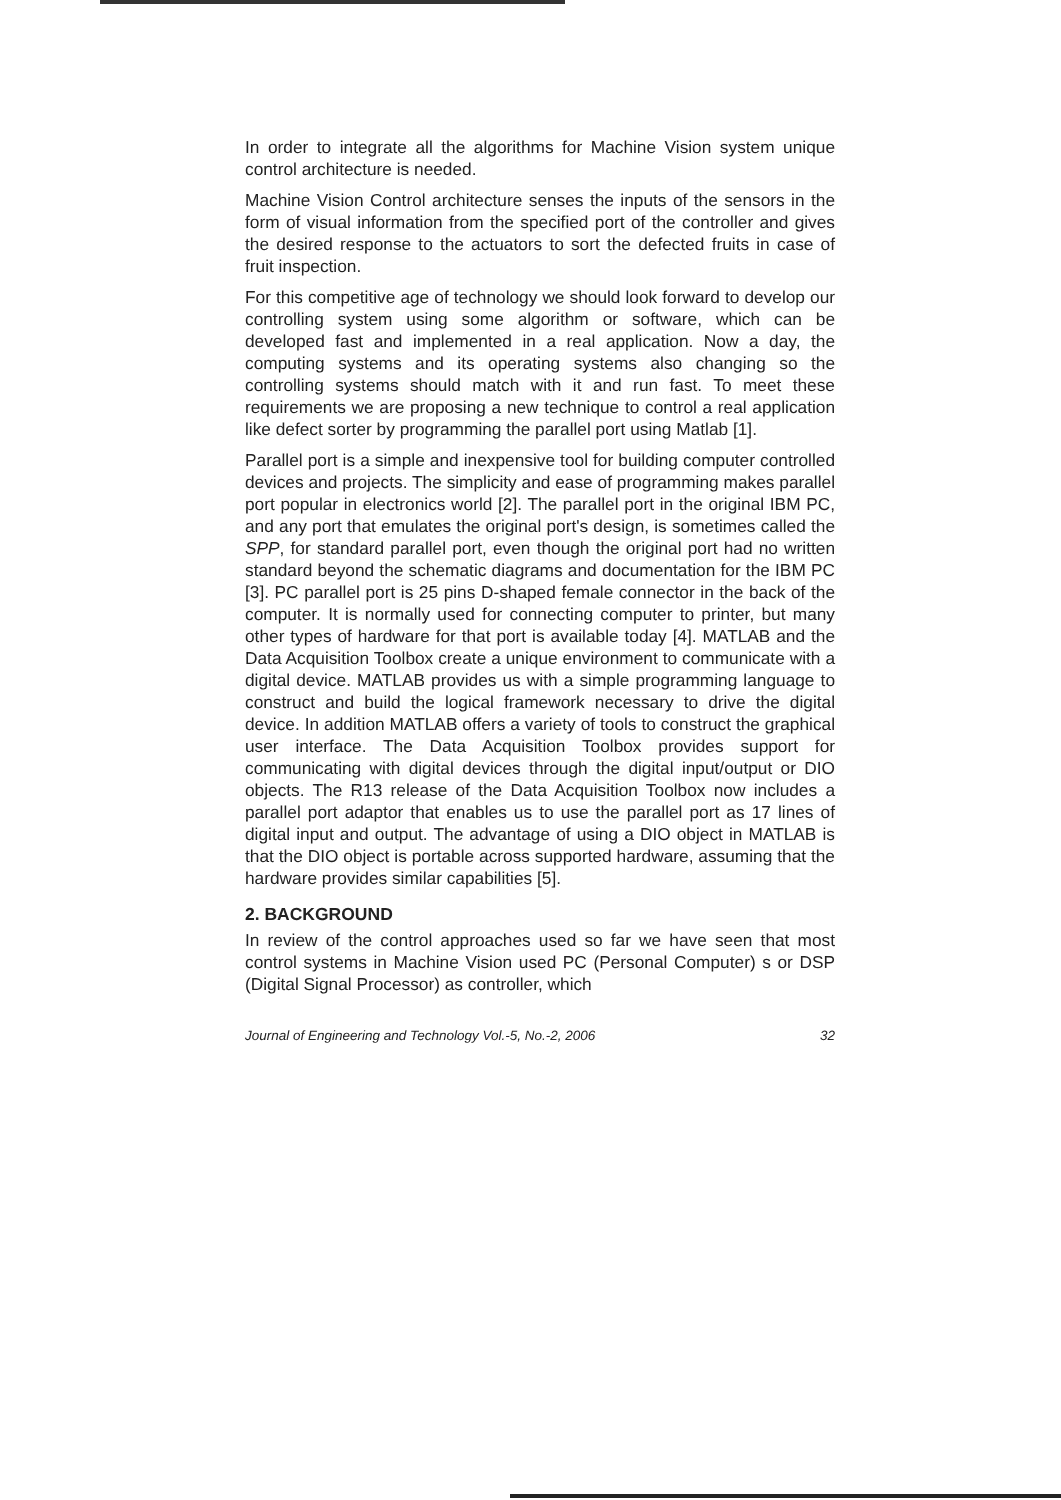In order to integrate all the algorithms for Machine Vision system unique control architecture is needed.
Machine Vision Control architecture senses the inputs of the sensors in the form of visual information from the specified port of the controller and gives the desired response to the actuators to sort the defected fruits in case of fruit inspection.
For this competitive age of technology we should look forward to develop our controlling system using some algorithm or software, which can be developed fast and implemented in a real application. Now a day, the computing systems and its operating systems also changing so the controlling systems should match with it and run fast. To meet these requirements we are proposing a new technique to control a real application like defect sorter by programming the parallel port using Matlab [1].
Parallel port is a simple and inexpensive tool for building computer controlled devices and projects. The simplicity and ease of programming makes parallel port popular in electronics world [2]. The parallel port in the original IBM PC, and any port that emulates the original port's design, is sometimes called the SPP, for standard parallel port, even though the original port had no written standard beyond the schematic diagrams and documentation for the IBM PC [3]. PC parallel port is 25 pins D-shaped female connector in the back of the computer. It is normally used for connecting computer to printer, but many other types of hardware for that port is available today [4]. MATLAB and the Data Acquisition Toolbox create a unique environment to communicate with a digital device. MATLAB provides us with a simple programming language to construct and build the logical framework necessary to drive the digital device. In addition MATLAB offers a variety of tools to construct the graphical user interface. The Data Acquisition Toolbox provides support for communicating with digital devices through the digital input/output or DIO objects. The R13 release of the Data Acquisition Toolbox now includes a parallel port adaptor that enables us to use the parallel port as 17 lines of digital input and output. The advantage of using a DIO object in MATLAB is that the DIO object is portable across supported hardware, assuming that the hardware provides similar capabilities [5].
2. BACKGROUND
In review of the control approaches used so far we have seen that most control systems in Machine Vision used PC (Personal Computer) s or DSP (Digital Signal Processor) as controller, which
Journal of Engineering and Technology Vol.-5, No.-2, 2006 32